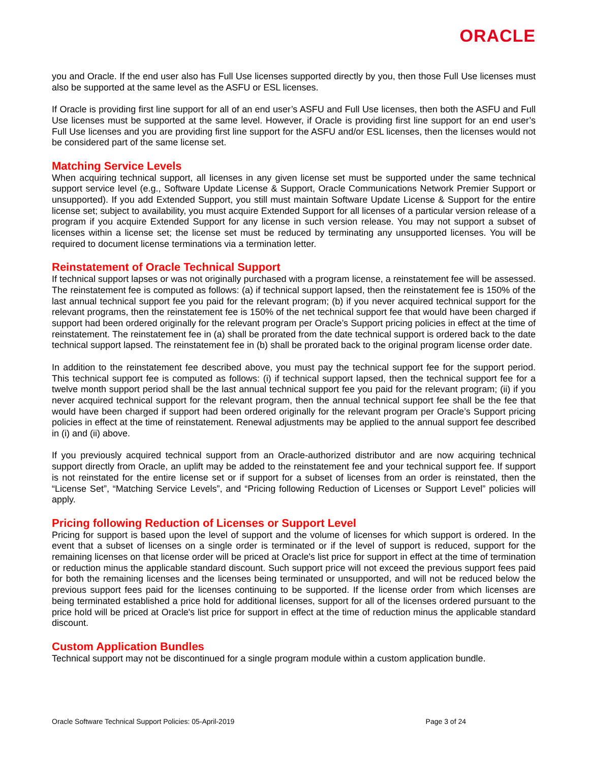ORACLE
you and Oracle. If the end user also has Full Use licenses supported directly by you, then those Full Use licenses must also be supported at the same level as the ASFU or ESL licenses.
If Oracle is providing first line support for all of an end user’s ASFU and Full Use licenses, then both the ASFU and Full Use licenses must be supported at the same level. However, if Oracle is providing first line support for an end user’s Full Use licenses and you are providing first line support for the ASFU and/or ESL licenses, then the licenses would not be considered part of the same license set.
Matching Service Levels
When acquiring technical support, all licenses in any given license set must be supported under the same technical support service level (e.g., Software Update License & Support, Oracle Communications Network Premier Support or unsupported). If you add Extended Support, you still must maintain Software Update License & Support for the entire license set; subject to availability, you must acquire Extended Support for all licenses of a particular version release of a program if you acquire Extended Support for any license in such version release. You may not support a subset of licenses within a license set; the license set must be reduced by terminating any unsupported licenses. You will be required to document license terminations via a termination letter.
Reinstatement of Oracle Technical Support
If technical support lapses or was not originally purchased with a program license, a reinstatement fee will be assessed. The reinstatement fee is computed as follows: (a) if technical support lapsed, then the reinstatement fee is 150% of the last annual technical support fee you paid for the relevant program; (b) if you never acquired technical support for the relevant programs, then the reinstatement fee is 150% of the net technical support fee that would have been charged if support had been ordered originally for the relevant program per Oracle’s Support pricing policies in effect at the time of reinstatement. The reinstatement fee in (a) shall be prorated from the date technical support is ordered back to the date technical support lapsed. The reinstatement fee in (b) shall be prorated back to the original program license order date.
In addition to the reinstatement fee described above, you must pay the technical support fee for the support period. This technical support fee is computed as follows: (i) if technical support lapsed, then the technical support fee for a twelve month support period shall be the last annual technical support fee you paid for the relevant program; (ii) if you never acquired technical support for the relevant program, then the annual technical support fee shall be the fee that would have been charged if support had been ordered originally for the relevant program per Oracle’s Support pricing policies in effect at the time of reinstatement. Renewal adjustments may be applied to the annual support fee described in (i) and (ii) above.
If you previously acquired technical support from an Oracle-authorized distributor and are now acquiring technical support directly from Oracle, an uplift may be added to the reinstatement fee and your technical support fee. If support is not reinstated for the entire license set or if support for a subset of licenses from an order is reinstated, then the “License Set”, “Matching Service Levels”, and “Pricing following Reduction of Licenses or Support Level” policies will apply.
Pricing following Reduction of Licenses or Support Level
Pricing for support is based upon the level of support and the volume of licenses for which support is ordered. In the event that a subset of licenses on a single order is terminated or if the level of support is reduced, support for the remaining licenses on that license order will be priced at Oracle's list price for support in effect at the time of termination or reduction minus the applicable standard discount. Such support price will not exceed the previous support fees paid for both the remaining licenses and the licenses being terminated or unsupported, and will not be reduced below the previous support fees paid for the licenses continuing to be supported. If the license order from which licenses are being terminated established a price hold for additional licenses, support for all of the licenses ordered pursuant to the price hold will be priced at Oracle's list price for support in effect at the time of reduction minus the applicable standard discount.
Custom Application Bundles
Technical support may not be discontinued for a single program module within a custom application bundle.
Oracle Software Technical Support Policies: 05-April-2019 Page 3 of 24